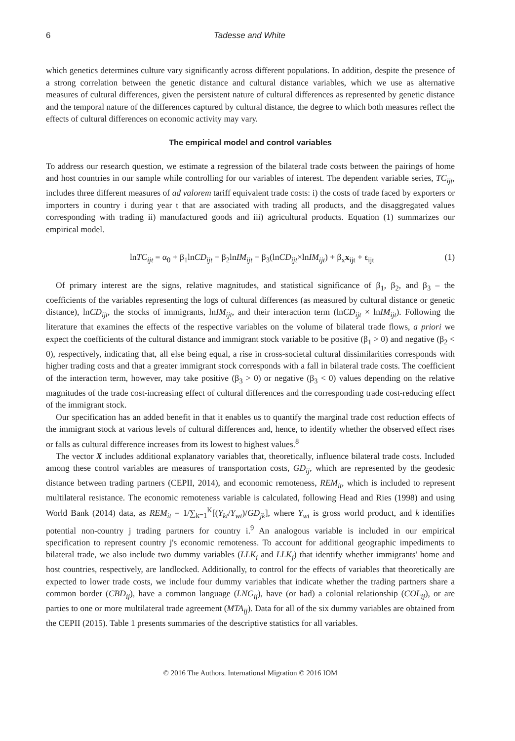6 Tadesse and White
which genetics determines culture vary significantly across different populations. In addition, despite the presence of a strong correlation between the genetic distance and cultural distance variables, which we use as alternative measures of cultural differences, given the persistent nature of cultural differences as represented by genetic distance and the temporal nature of the differences captured by cultural distance, the degree to which both measures reflect the effects of cultural differences on economic activity may vary.
The empirical model and control variables
To address our research question, we estimate a regression of the bilateral trade costs between the pairings of home and host countries in our sample while controlling for our variables of interest. The dependent variable series, TC<sub>ijt</sub>, includes three different measures of ad valorem tariff equivalent trade costs: i) the costs of trade faced by exporters or importers in country i during year t that are associated with trading all products, and the disaggregated values corresponding with trading ii) manufactured goods and iii) agricultural products. Equation (1) summarizes our empirical model.
lnTC<sub>ijt</sub> = α<sub>0</sub> + β<sub>1</sub>lnCD<sub>ijt</sub> + β<sub>2</sub>lnIM<sub>ijt</sub> + β<sub>3</sub>(lnCD<sub>ijt</sub>×lnIM<sub>ijt</sub>) + β<sub>x</sub>x<sub>ijt</sub> + ϵ<sub>ijt</sub> (1)
Of primary interest are the signs, relative magnitudes, and statistical significance of β<sub>1</sub>, β<sub>2</sub>, and β<sub>3</sub> – the coefficients of the variables representing the logs of cultural differences (as measured by cultural distance or genetic distance), lnCD<sub>ijt</sub>, the stocks of immigrants, lnIM<sub>ijt</sub>, and their interaction term (lnCD<sub>ijt</sub> × lnIM<sub>ijt</sub>). Following the literature that examines the effects of the respective variables on the volume of bilateral trade flows, a priori we expect the coefficients of the cultural distance and immigrant stock variable to be positive (β<sub>1</sub> > 0) and negative (β<sub>2</sub> < 0), respectively, indicating that, all else being equal, a rise in cross-societal cultural dissimilarities corresponds with higher trading costs and that a greater immigrant stock corresponds with a fall in bilateral trade costs. The coefficient of the interaction term, however, may take positive (β<sub>3</sub> > 0) or negative (β<sub>3</sub> < 0) values depending on the relative magnitudes of the trade cost-increasing effect of cultural differences and the corresponding trade cost-reducing effect of the immigrant stock.
Our specification has an added benefit in that it enables us to quantify the marginal trade cost reduction effects of the immigrant stock at various levels of cultural differences and, hence, to identify whether the observed effect rises or falls as cultural difference increases from its lowest to highest values.<sup>8</sup>
The vector X includes additional explanatory variables that, theoretically, influence bilateral trade costs. Included among these control variables are measures of transportation costs, GD<sub>ij</sub>, which are represented by the geodesic distance between trading partners (CEPII, 2014), and economic remoteness, REM<sub>it</sub>, which is included to represent multilateral resistance. The economic remoteness variable is calculated, following Head and Ries (1998) and using World Bank (2014) data, as REM<sub>it</sub> = 1/∑<sub>k=1</sub><sup>K</sup>[(Y<sub>kt</sub>/Y<sub>wt</sub>)/GD<sub>jk</sub>], where Y<sub>wt</sub> is gross world product, and k identifies potential non-country j trading partners for country i.<sup>9</sup> An analogous variable is included in our empirical specification to represent country j's economic remoteness. To account for additional geographic impediments to bilateral trade, we also include two dummy variables (LLK<sub>i</sub> and LLK<sub>j</sub>) that identify whether immigrants' home and host countries, respectively, are landlocked. Additionally, to control for the effects of variables that theoretically are expected to lower trade costs, we include four dummy variables that indicate whether the trading partners share a common border (CBD<sub>ij</sub>), have a common language (LNG<sub>ij</sub>), have (or had) a colonial relationship (COL<sub>ij</sub>), or are parties to one or more multilateral trade agreement (MTA<sub>ij</sub>). Data for all of the six dummy variables are obtained from the CEPII (2015). Table 1 presents summaries of the descriptive statistics for all variables.
© 2016 The Authors. International Migration © 2016 IOM